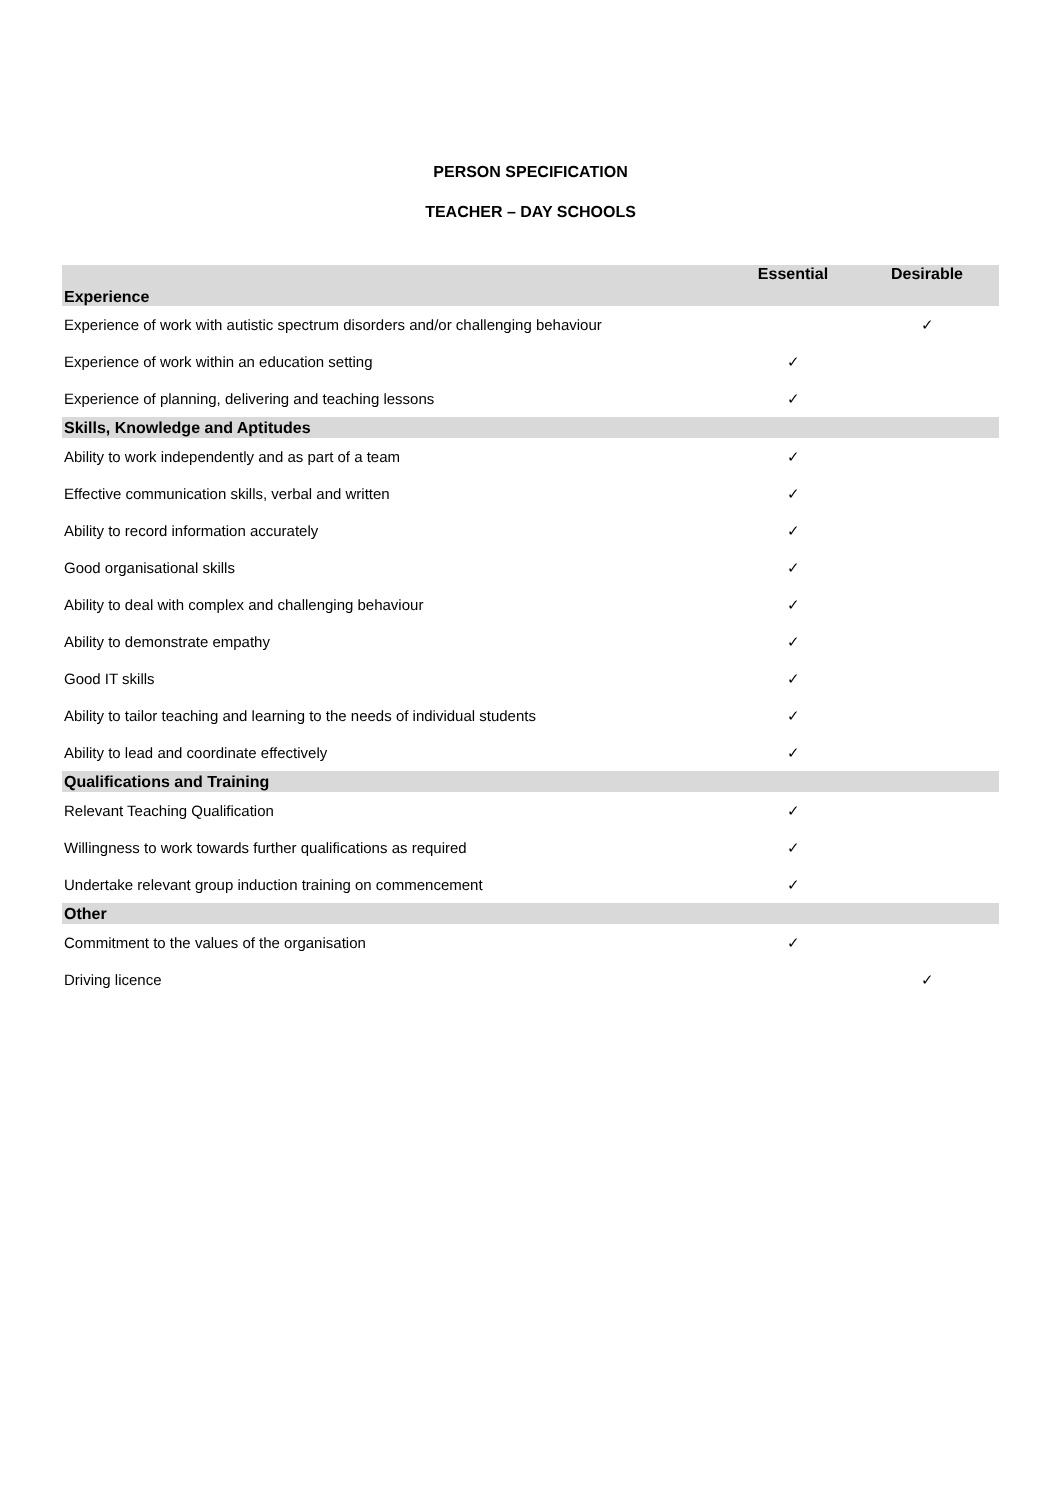PERSON SPECIFICATION
TEACHER – DAY SCHOOLS
| Experience | Essential | Desirable |
| --- | --- | --- |
| Experience of work with autistic spectrum disorders and/or challenging behaviour | | ✓ |
| Experience of work within an education setting | ✓ | |
| Experience of planning, delivering and teaching lessons | ✓ | |
| Skills, Knowledge and Aptitudes | | |
| Ability to work independently and as part of a team | ✓ | |
| Effective communication skills, verbal and written | ✓ | |
| Ability to record information accurately | ✓ | |
| Good organisational skills | ✓ | |
| Ability to deal with complex and challenging behaviour | ✓ | |
| Ability to demonstrate empathy | ✓ | |
| Good IT skills | ✓ | |
| Ability to tailor teaching and learning to the needs of individual students | ✓ | |
| Ability to lead and coordinate effectively | ✓ | |
| Qualifications and Training | | |
| Relevant Teaching Qualification | ✓ | |
| Willingness to work towards further qualifications as required | ✓ | |
| Undertake relevant group induction training on commencement | ✓ | |
| Other | | |
| Commitment to the values of the organisation | ✓ | |
| Driving licence | | ✓ |